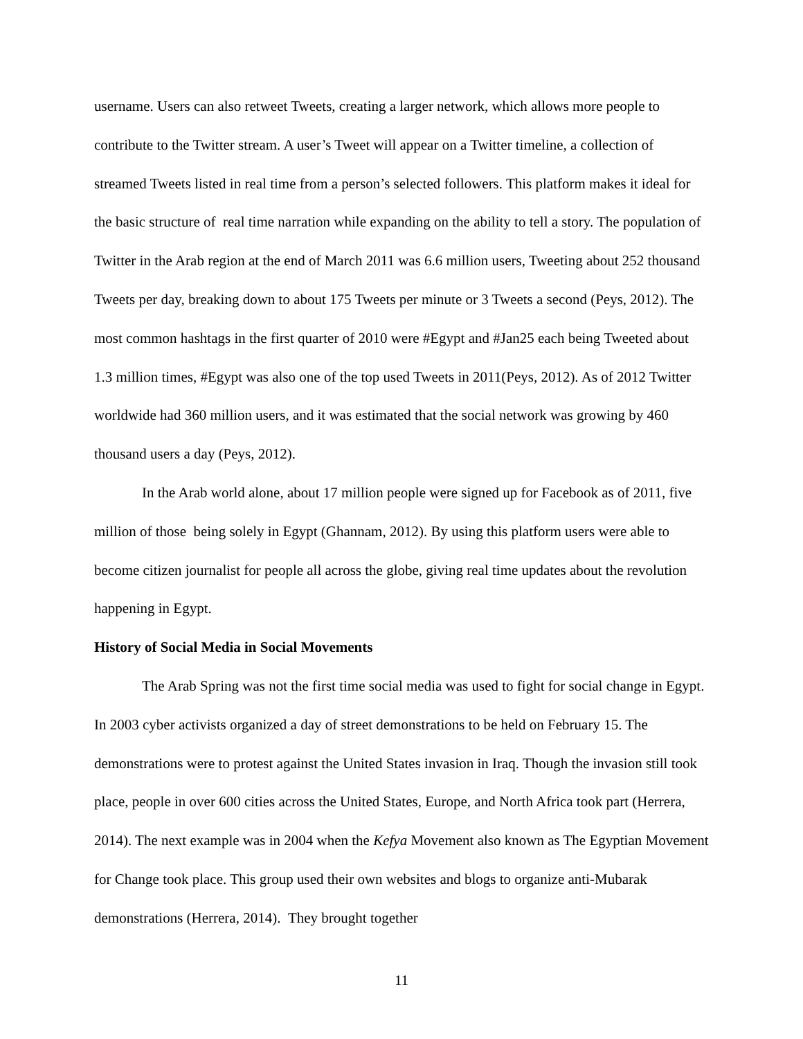username. Users can also retweet Tweets, creating a larger network, which allows more people to contribute to the Twitter stream. A user’s Tweet will appear on a Twitter timeline, a collection of streamed Tweets listed in real time from a person’s selected followers. This platform makes it ideal for the basic structure of real time narration while expanding on the ability to tell a story. The population of Twitter in the Arab region at the end of March 2011 was 6.6 million users, Tweeting about 252 thousand Tweets per day, breaking down to about 175 Tweets per minute or 3 Tweets a second (Peys, 2012). The most common hashtags in the first quarter of 2010 were #Egypt and #Jan25 each being Tweeted about 1.3 million times, #Egypt was also one of the top used Tweets in 2011(Peys, 2012). As of 2012 Twitter worldwide had 360 million users, and it was estimated that the social network was growing by 460 thousand users a day (Peys, 2012).
In the Arab world alone, about 17 million people were signed up for Facebook as of 2011, five million of those being solely in Egypt (Ghannam, 2012). By using this platform users were able to become citizen journalist for people all across the globe, giving real time updates about the revolution happening in Egypt.
History of Social Media in Social Movements
The Arab Spring was not the first time social media was used to fight for social change in Egypt. In 2003 cyber activists organized a day of street demonstrations to be held on February 15. The demonstrations were to protest against the United States invasion in Iraq. Though the invasion still took place, people in over 600 cities across the United States, Europe, and North Africa took part (Herrera, 2014). The next example was in 2004 when the Kefya Movement also known as The Egyptian Movement for Change took place. This group used their own websites and blogs to organize anti-Mubarak demonstrations (Herrera, 2014). They brought together
11